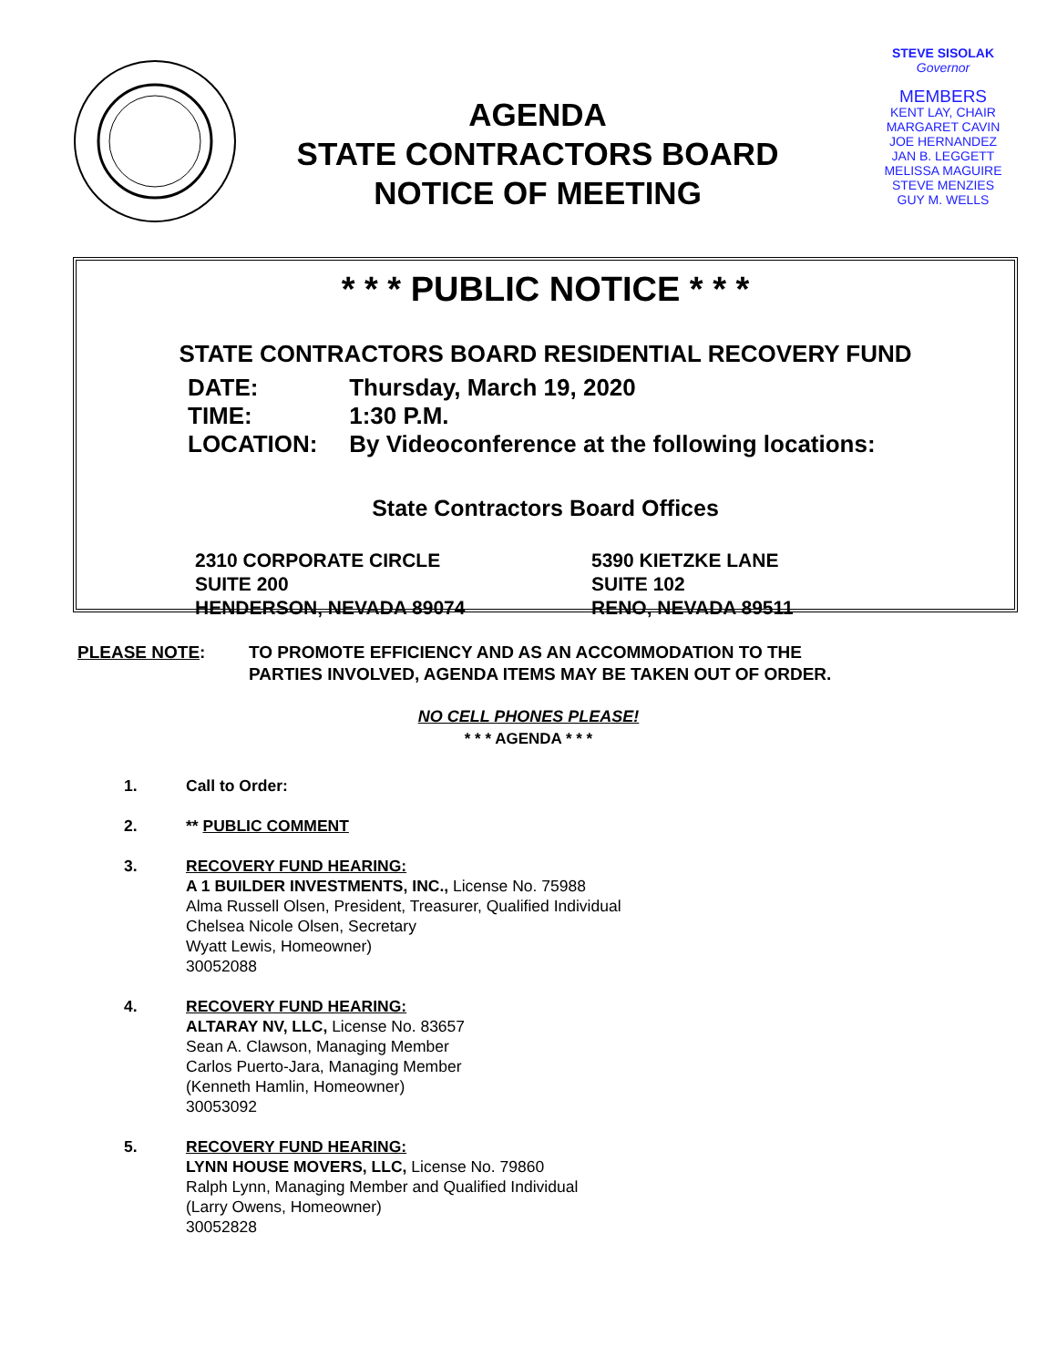AGENDA
STATE CONTRACTORS BOARD
NOTICE OF MEETING
STEVE SISOLAK
Governor
MEMBERS
KENT LAY, CHAIR
MARGARET CAVIN
JOE HERNANDEZ
JAN B. LEGGETT
MELISSA MAGUIRE
STEVE MENZIES
GUY M. WELLS
* * * PUBLIC NOTICE * * *
STATE CONTRACTORS BOARD RESIDENTIAL RECOVERY FUND
DATE: Thursday, March 19, 2020
TIME: 1:30 P.M.
LOCATION: By Videoconference at the following locations:
State Contractors Board Offices
2310 CORPORATE CIRCLE
SUITE 200
HENDERSON, NEVADA 89074
5390 KIETZKE LANE
SUITE 102
RENO, NEVADA 89511
PLEASE NOTE: TO PROMOTE EFFICIENCY AND AS AN ACCOMMODATION TO THE
PARTIES INVOLVED, AGENDA ITEMS MAY BE TAKEN OUT OF ORDER.
NO CELL PHONES PLEASE!
* * * AGENDA * * *
1. Call to Order:
2. ** PUBLIC COMMENT
3. RECOVERY FUND HEARING:
A 1 BUILDER INVESTMENTS, INC., License No. 75988
Alma Russell Olsen, President, Treasurer, Qualified Individual
Chelsea Nicole Olsen, Secretary
Wyatt Lewis, Homeowner)
30052088
4. RECOVERY FUND HEARING:
ALTARAY NV, LLC, License No. 83657
Sean A. Clawson, Managing Member
Carlos Puerto-Jara, Managing Member
(Kenneth Hamlin, Homeowner)
30053092
5. RECOVERY FUND HEARING:
LYNN HOUSE MOVERS, LLC, License No. 79860
Ralph Lynn, Managing Member and Qualified Individual
(Larry Owens, Homeowner)
30052828